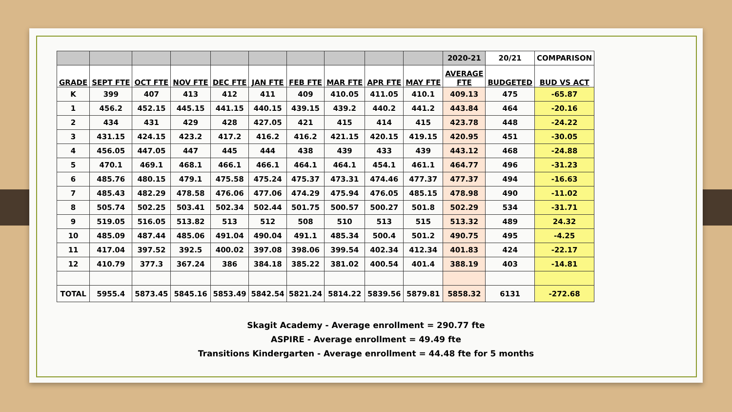| | | | | | | | | | | 2020-21 | 20/21 | COMPARISON |
| GRADE | SEPT FTE | OCT FTE | NOV FTE | DEC FTE | JAN FTE | FEB FTE | MAR FTE | APR FTE | MAY FTE | AVERAGE FTE | BUDGETED | BUD VS ACT |
| K | 399 | 407 | 413 | 412 | 411 | 409 | 410.05 | 411.05 | 410.1 | 409.13 | 475 | -65.87 |
| 1 | 456.2 | 452.15 | 445.15 | 441.15 | 440.15 | 439.15 | 439.2 | 440.2 | 441.2 | 443.84 | 464 | -20.16 |
| 2 | 434 | 431 | 429 | 428 | 427.05 | 421 | 415 | 414 | 415 | 423.78 | 448 | -24.22 |
| 3 | 431.15 | 424.15 | 423.2 | 417.2 | 416.2 | 416.2 | 421.15 | 420.15 | 419.15 | 420.95 | 451 | -30.05 |
| 4 | 456.05 | 447.05 | 447 | 445 | 444 | 438 | 439 | 433 | 439 | 443.12 | 468 | -24.88 |
| 5 | 470.1 | 469.1 | 468.1 | 466.1 | 466.1 | 464.1 | 464.1 | 454.1 | 461.1 | 464.77 | 496 | -31.23 |
| 6 | 485.76 | 480.15 | 479.1 | 475.58 | 475.24 | 475.37 | 473.31 | 474.46 | 477.37 | 477.37 | 494 | -16.63 |
| 7 | 485.43 | 482.29 | 478.58 | 476.06 | 477.06 | 474.29 | 475.94 | 476.05 | 485.15 | 478.98 | 490 | -11.02 |
| 8 | 505.74 | 502.25 | 503.41 | 502.34 | 502.44 | 501.75 | 500.57 | 500.27 | 501.8 | 502.29 | 534 | -31.71 |
| 9 | 519.05 | 516.05 | 513.82 | 513 | 512 | 508 | 510 | 513 | 515 | 513.32 | 489 | 24.32 |
| 10 | 485.09 | 487.44 | 485.06 | 491.04 | 490.04 | 491.1 | 485.34 | 500.4 | 501.2 | 490.75 | 495 | -4.25 |
| 11 | 417.04 | 397.52 | 392.5 | 400.02 | 397.08 | 398.06 | 399.54 | 402.34 | 412.34 | 401.83 | 424 | -22.17 |
| 12 | 410.79 | 377.3 | 367.24 | 386 | 384.18 | 385.22 | 381.02 | 400.54 | 401.4 | 388.19 | 403 | -14.81 |
| TOTAL | 5955.4 | 5873.45 | 5845.16 | 5853.49 | 5842.54 | 5821.24 | 5814.22 | 5839.56 | 5879.81 | 5858.32 | 6131 | -272.68 |
Skagit Academy - Average enrollment = 290.77 fte
ASPIRE - Average enrollment = 49.49 fte
Transitions Kindergarten - Average enrollment = 44.48 fte for 5 months